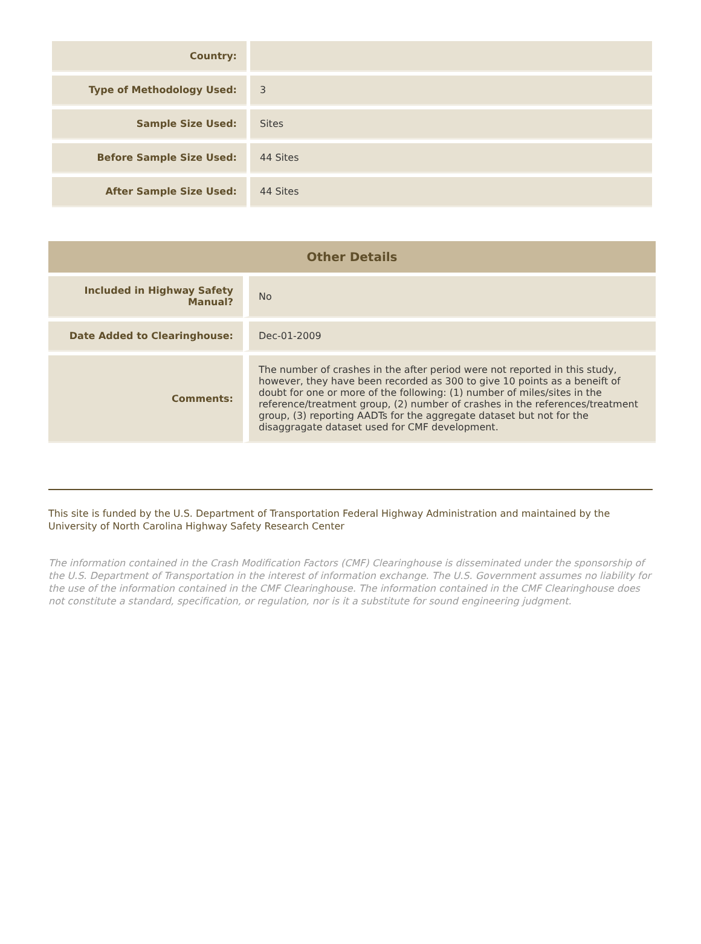| Country: | |
| Type of Methodology Used: | 3 |
| Sample Size Used: | Sites |
| Before Sample Size Used: | 44 Sites |
| After Sample Size Used: | 44 Sites |
| Other Details | |
| --- | --- |
| Included in Highway Safety Manual? | No |
| Date Added to Clearinghouse: | Dec-01-2009 |
| Comments: | The number of crashes in the after period were not reported in this study, however, they have been recorded as 300 to give 10 points as a beneift of doubt for one or more of the following: (1) number of miles/sites in the reference/treatment group, (2) number of crashes in the references/treatment group, (3) reporting AADTs for the aggregate dataset but not for the disaggragate dataset used for CMF development. |
This site is funded by the U.S. Department of Transportation Federal Highway Administration and maintained by the University of North Carolina Highway Safety Research Center
The information contained in the Crash Modification Factors (CMF) Clearinghouse is disseminated under the sponsorship of the U.S. Department of Transportation in the interest of information exchange. The U.S. Government assumes no liability for the use of the information contained in the CMF Clearinghouse. The information contained in the CMF Clearinghouse does not constitute a standard, specification, or regulation, nor is it a substitute for sound engineering judgment.